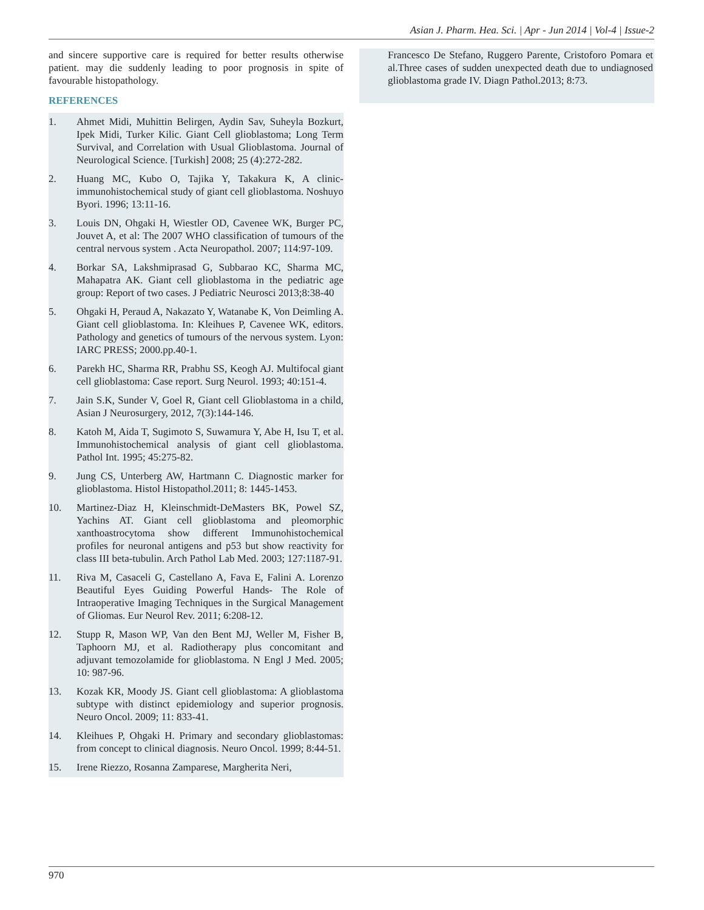Asian J. Pharm. Hea. Sci. | Apr - Jun 2014 | Vol-4 | Issue-2
and sincere supportive care is required for better results otherwise patient. may die suddenly leading to poor prognosis in spite of favourable histopathology.
REFERENCES
1. Ahmet Midi, Muhittin Belirgen, Aydin Sav, Suheyla Bozkurt, Ipek Midi, Turker Kilic. Giant Cell glioblastoma; Long Term Survival, and Correlation with Usual Glioblastoma. Journal of Neurological Science. [Turkish] 2008; 25 (4):272-282.
2. Huang MC, Kubo O, Tajika Y, Takakura K, A clinic-immunohistochemical study of giant cell glioblastoma. Noshuyo Byori. 1996; 13:11-16.
3. Louis DN, Ohgaki H, Wiestler OD, Cavenee WK, Burger PC, Jouvet A, et al: The 2007 WHO classification of tumours of the central nervous system . Acta Neuropathol. 2007; 114:97-109.
4. Borkar SA, Lakshmiprasad G, Subbarao KC, Sharma MC, Mahapatra AK. Giant cell glioblastoma in the pediatric age group: Report of two cases. J Pediatric Neurosci 2013;8:38-40
5. Ohgaki H, Peraud A, Nakazato Y, Watanabe K, Von Deimling A. Giant cell glioblastoma. In: Kleihues P, Cavenee WK, editors. Pathology and genetics of tumours of the nervous system. Lyon: IARC PRESS; 2000.pp.40-1.
6. Parekh HC, Sharma RR, Prabhu SS, Keogh AJ. Multifocal giant cell glioblastoma: Case report. Surg Neurol. 1993; 40:151-4.
7. Jain S.K, Sunder V, Goel R, Giant cell Glioblastoma in a child, Asian J Neurosurgery, 2012, 7(3):144-146.
8. Katoh M, Aida T, Sugimoto S, Suwamura Y, Abe H, Isu T, et al. Immunohistochemical analysis of giant cell glioblastoma. Pathol Int. 1995; 45:275-82.
9. Jung CS, Unterberg AW, Hartmann C. Diagnostic marker for glioblastoma. Histol Histopathol.2011; 8: 1445-1453.
10. Martinez-Diaz H, Kleinschmidt-DeMasters BK, Powel SZ, Yachins AT. Giant cell glioblastoma and pleomorphic xanthoastrocytoma show different Immunohistochemical profiles for neuronal antigens and p53 but show reactivity for class III beta-tubulin. Arch Pathol Lab Med. 2003; 127:1187-91.
11. Riva M, Casaceli G, Castellano A, Fava E, Falini A. Lorenzo Beautiful Eyes Guiding Powerful Hands- The Role of Intraoperative Imaging Techniques in the Surgical Management of Gliomas. Eur Neurol Rev. 2011; 6:208-12.
12. Stupp R, Mason WP, Van den Bent MJ, Weller M, Fisher B, Taphoorn MJ, et al. Radiotherapy plus concomitant and adjuvant temozolamide for glioblastoma. N Engl J Med. 2005; 10: 987-96.
13. Kozak KR, Moody JS. Giant cell glioblastoma: A glioblastoma subtype with distinct epidemiology and superior prognosis. Neuro Oncol. 2009; 11: 833-41.
14. Kleihues P, Ohgaki H. Primary and secondary glioblastomas: from concept to clinical diagnosis. Neuro Oncol. 1999; 8:44-51.
15. Irene Riezzo, Rosanna Zamparese, Margherita Neri,
Francesco De Stefano, Ruggero Parente, Cristoforo Pomara et al.Three cases of sudden unexpected death due to undiagnosed glioblastoma grade IV. Diagn Pathol.2013; 8:73.
970